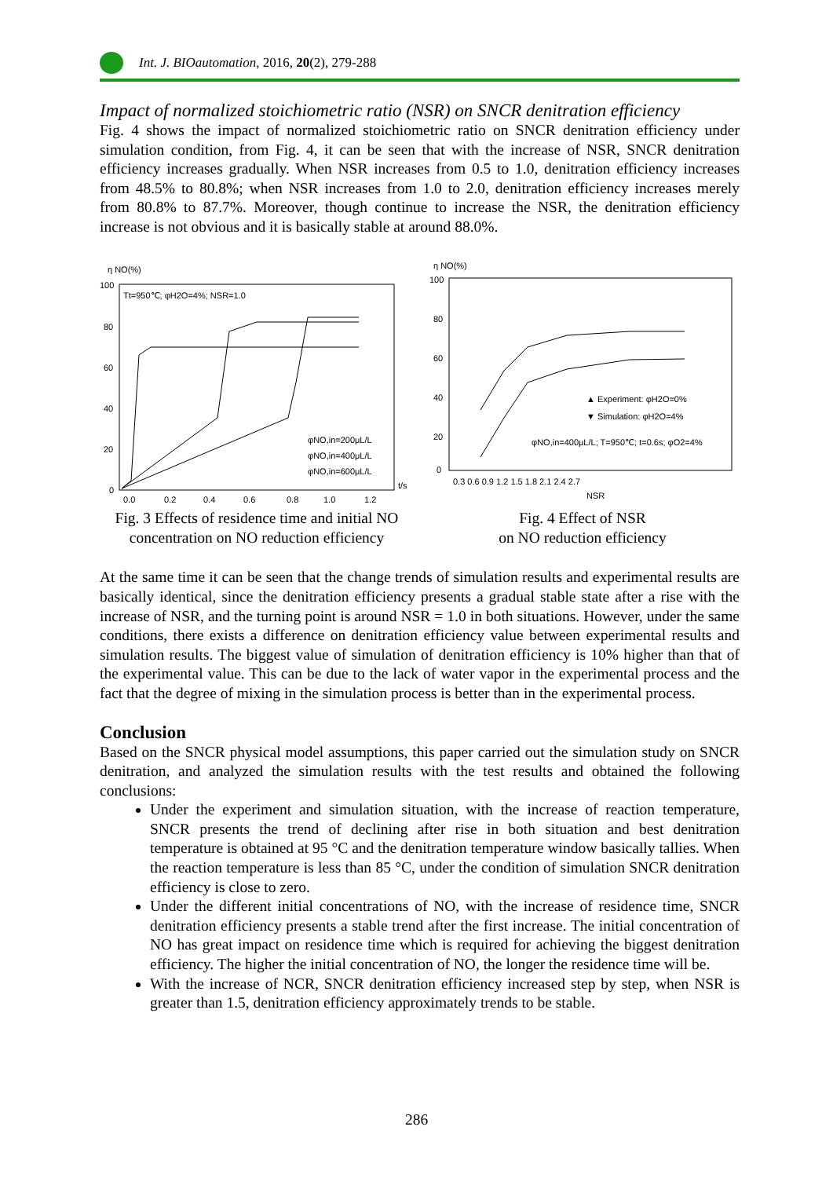Int. J. BIOautomation, 2016, 20(2), 279-288
Impact of normalized stoichiometric ratio (NSR) on SNCR denitration efficiency
Fig. 4 shows the impact of normalized stoichiometric ratio on SNCR denitration efficiency under simulation condition, from Fig. 4, it can be seen that with the increase of NSR, SNCR denitration efficiency increases gradually. When NSR increases from 0.5 to 1.0, denitration efficiency increases from 48.5% to 80.8%; when NSR increases from 1.0 to 2.0, denitration efficiency increases merely from 80.8% to 87.7%. Moreover, though continue to increase the NSR, the denitration efficiency increase is not obvious and it is basically stable at around 88.0%.
η NO(%)
100
80
60
40
20
0
Tt=950℃; φH2O=4%; NSR=1.0
φNO,in=200μL/L
φNO,in=400μL/L
φNO,in=600μL/L
0.0
0.2
0.4
0.6
0.8
1.0
1.2
t/s
Fig. 3 Effects of residence time and initial NO concentration on NO reduction efficiency
η NO(%)
100
80
60
40
20
0
▲ Experiment: φH2O=0%
▼ Simulation: φH2O=4%
φNO,in=400μL/L; T=950℃; t=0.6s; φO2=4%
0.3 0.6 0.9 1.2 1.5 1.8 2.1 2.4 2.7
NSR
Fig. 4 Effect of NSR
on NO reduction efficiency
At the same time it can be seen that the change trends of simulation results and experimental results are basically identical, since the denitration efficiency presents a gradual stable state after a rise with the increase of NSR, and the turning point is around NSR = 1.0 in both situations. However, under the same conditions, there exists a difference on denitration efficiency value between experimental results and simulation results. The biggest value of simulation of denitration efficiency is 10% higher than that of the experimental value. This can be due to the lack of water vapor in the experimental process and the fact that the degree of mixing in the simulation process is better than in the experimental process.
Conclusion
Based on the SNCR physical model assumptions, this paper carried out the simulation study on SNCR denitration, and analyzed the simulation results with the test results and obtained the following conclusions:
Under the experiment and simulation situation, with the increase of reaction temperature, SNCR presents the trend of declining after rise in both situation and best denitration temperature is obtained at 95 °C and the denitration temperature window basically tallies. When the reaction temperature is less than 85 °C, under the condition of simulation SNCR denitration efficiency is close to zero.
Under the different initial concentrations of NO, with the increase of residence time, SNCR denitration efficiency presents a stable trend after the first increase. The initial concentration of NO has great impact on residence time which is required for achieving the biggest denitration efficiency. The higher the initial concentration of NO, the longer the residence time will be.
With the increase of NCR, SNCR denitration efficiency increased step by step, when NSR is greater than 1.5, denitration efficiency approximately trends to be stable.
286